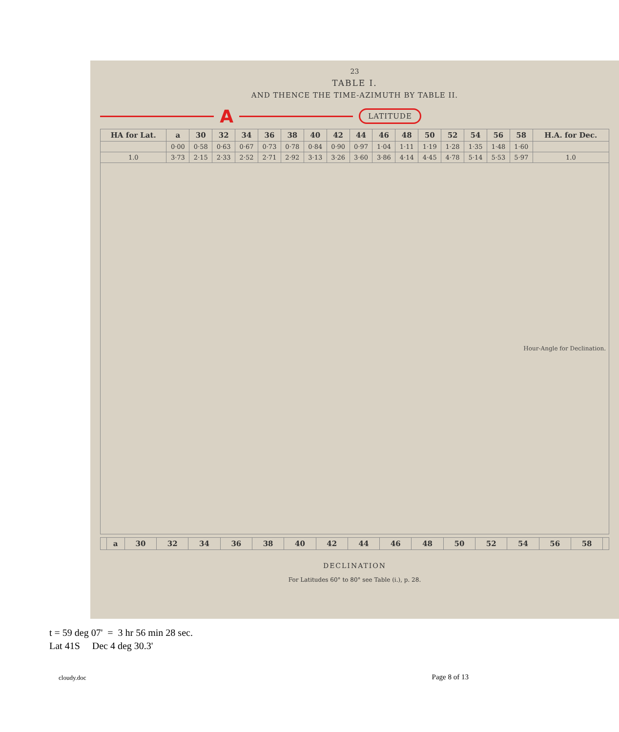23
TABLE I.
AND THENCE THE TIME-AZIMUTH BY TABLE II.
A
LATITUDE
| HA for Lat. | a | 30 | 32 | 34 | 36 | 38 | 40 | 42 | 44 | 46 | 48 | 50 | 52 | 54 | 56 | 58 | H.A. for Dec. |
| --- | --- | --- | --- | --- | --- | --- | --- | --- | --- | --- | --- | --- | --- | --- | --- | --- | --- |
| | 0·00 | 0·58 | 0·63 | 0·67 | 0·73 | 0·78 | 0·84 | 0·90 | 0·97 | 1·04 | 1·11 | 1·19 | 1·28 | 1·35 | 1·48 | 1·60 | |
| 1.0 | 3·73 | 2·15 | 2·33 | 2·52 | 2·71 | 2·92 | 3·13 | 3·26 | 3·60 | 3·86 | 4·14 | 4·45 | 4·78 | 5·14 | 5·53 | 5·97 | 1.0 |
Hour-Angle for Declination.
| | a | 30 | 32 | 34 | 36 | 38 | 40 | 42 | 44 | 46 | 48 | 50 | 52 | 54 | 56 | 58 | |
| --- | --- | --- | --- | --- | --- | --- | --- | --- | --- | --- | --- | --- | --- | --- | --- | --- | --- |
DECLINATION
For Latitudes 60° to 80° see Table (i.), p. 28.
t = 59 deg 07' = 3 hr 56 min 28 sec.
Lat 41S Dec 4 deg 30.3'
cloudy.doc Page 8 of 13